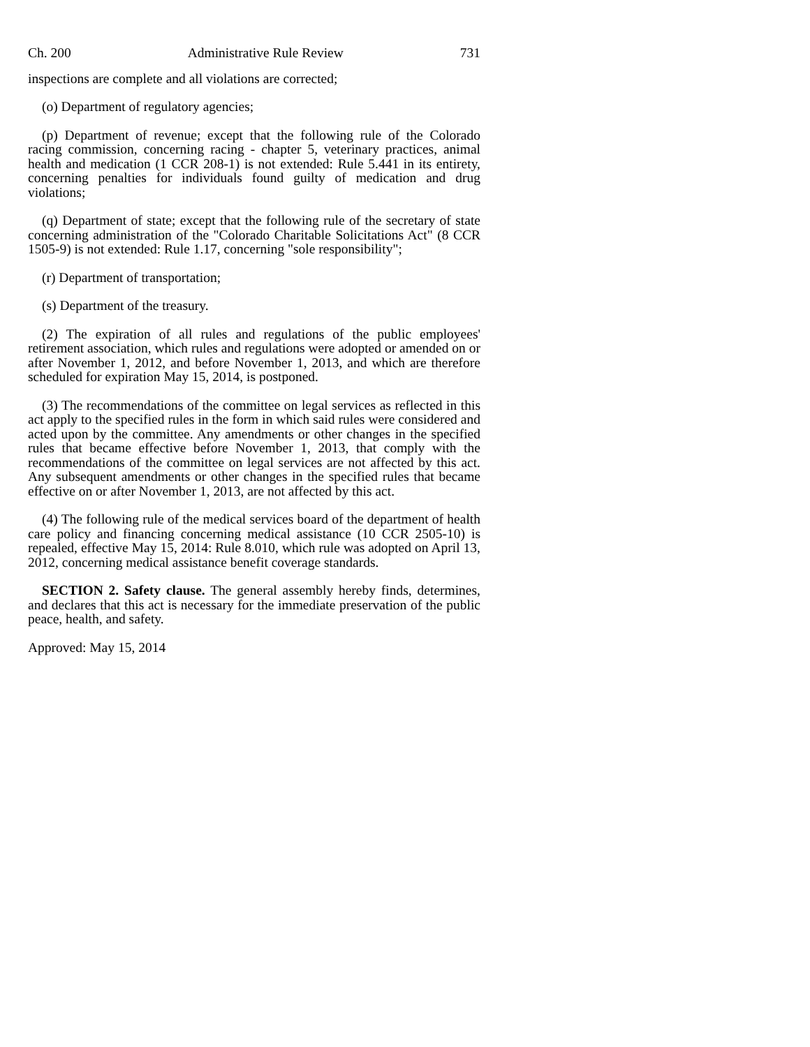Ch. 200 Administrative Rule Review 731
inspections are complete and all violations are corrected;
(o) Department of regulatory agencies;
(p) Department of revenue; except that the following rule of the Colorado racing commission, concerning racing - chapter 5, veterinary practices, animal health and medication (1 CCR 208-1) is not extended: Rule 5.441 in its entirety, concerning penalties for individuals found guilty of medication and drug violations;
(q) Department of state; except that the following rule of the secretary of state concerning administration of the "Colorado Charitable Solicitations Act" (8 CCR 1505-9) is not extended: Rule 1.17, concerning "sole responsibility";
(r) Department of transportation;
(s) Department of the treasury.
(2) The expiration of all rules and regulations of the public employees' retirement association, which rules and regulations were adopted or amended on or after November 1, 2012, and before November 1, 2013, and which are therefore scheduled for expiration May 15, 2014, is postponed.
(3) The recommendations of the committee on legal services as reflected in this act apply to the specified rules in the form in which said rules were considered and acted upon by the committee. Any amendments or other changes in the specified rules that became effective before November 1, 2013, that comply with the recommendations of the committee on legal services are not affected by this act. Any subsequent amendments or other changes in the specified rules that became effective on or after November 1, 2013, are not affected by this act.
(4) The following rule of the medical services board of the department of health care policy and financing concerning medical assistance (10 CCR 2505-10) is repealed, effective May 15, 2014: Rule 8.010, which rule was adopted on April 13, 2012, concerning medical assistance benefit coverage standards.
SECTION 2. Safety clause. The general assembly hereby finds, determines, and declares that this act is necessary for the immediate preservation of the public peace, health, and safety.
Approved: May 15, 2014